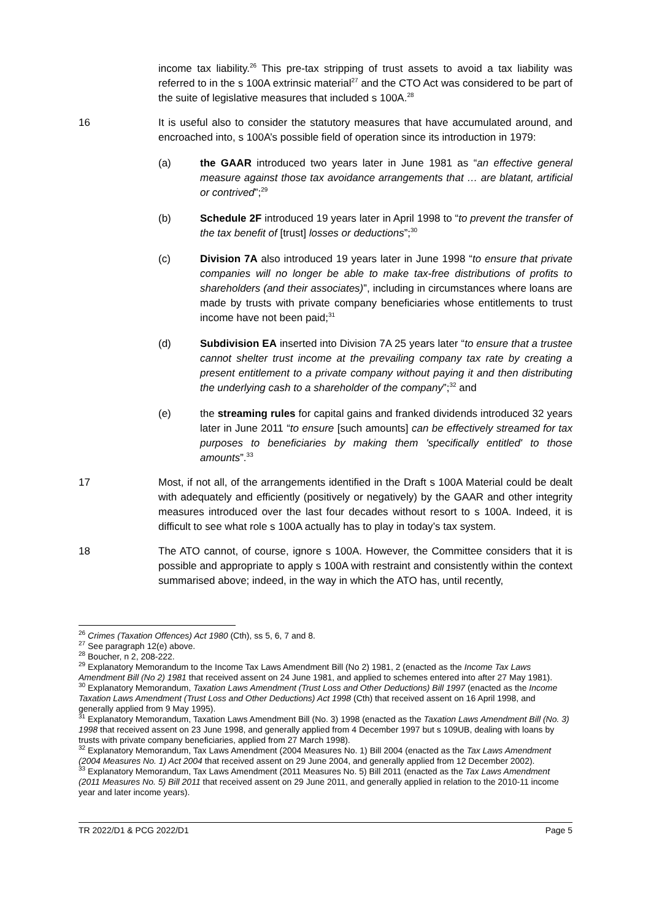income tax liability.<sup>26</sup> This pre-tax stripping of trust assets to avoid a tax liability was referred to in the s 100A extrinsic material<sup>27</sup> and the CTO Act was considered to be part of the suite of legislative measures that included s 100A.<sup>28</sup>
16 It is useful also to consider the statutory measures that have accumulated around, and encroached into, s 100A’s possible field of operation since its introduction in 1979:
(a) the GAAR introduced two years later in June 1981 as “an effective general measure against those tax avoidance arrangements that … are blatant, artificial or contrived”;<sup>29</sup>
(b) Schedule 2F introduced 19 years later in April 1998 to “to prevent the transfer of the tax benefit of [trust] losses or deductions”;<sup>30</sup>
(c) Division 7A also introduced 19 years later in June 1998 “to ensure that private companies will no longer be able to make tax-free distributions of profits to shareholders (and their associates)”, including in circumstances where loans are made by trusts with private company beneficiaries whose entitlements to trust income have not been paid;<sup>31</sup>
(d) Subdivision EA inserted into Division 7A 25 years later “to ensure that a trustee cannot shelter trust income at the prevailing company tax rate by creating a present entitlement to a private company without paying it and then distributing the underlying cash to a shareholder of the company”;<sup>32</sup> and
(e) the streaming rules for capital gains and franked dividends introduced 32 years later in June 2011 “to ensure [such amounts] can be effectively streamed for tax purposes to beneficiaries by making them 'specifically entitled' to those amounts”.<sup>33</sup>
17 Most, if not all, of the arrangements identified in the Draft s 100A Material could be dealt with adequately and efficiently (positively or negatively) by the GAAR and other integrity measures introduced over the last four decades without resort to s 100A. Indeed, it is difficult to see what role s 100A actually has to play in today’s tax system.
18 The ATO cannot, of course, ignore s 100A. However, the Committee considers that it is possible and appropriate to apply s 100A with restraint and consistently within the context summarised above; indeed, in the way in which the ATO has, until recently,
<sup>26</sup> Crimes (Taxation Offences) Act 1980 (Cth), ss 5, 6, 7 and 8.
<sup>27</sup> See paragraph 12(e) above.
<sup>28</sup> Boucher, n 2, 208-222.
<sup>29</sup> Explanatory Memorandum to the Income Tax Laws Amendment Bill (No 2) 1981, 2 (enacted as the Income Tax Laws Amendment Bill (No 2) 1981 that received assent on 24 June 1981, and applied to schemes entered into after 27 May 1981).
<sup>30</sup> Explanatory Memorandum, Taxation Laws Amendment (Trust Loss and Other Deductions) Bill 1997 (enacted as the Income Taxation Laws Amendment (Trust Loss and Other Deductions) Act 1998 (Cth) that received assent on 16 April 1998, and generally applied from 9 May 1995).
<sup>31</sup> Explanatory Memorandum, Taxation Laws Amendment Bill (No. 3) 1998 (enacted as the Taxation Laws Amendment Bill (No. 3) 1998 that received assent on 23 June 1998, and generally applied from 4 December 1997 but s 109UB, dealing with loans by trusts with private company beneficiaries, applied from 27 March 1998).
<sup>32</sup> Explanatory Memorandum, Tax Laws Amendment (2004 Measures No. 1) Bill 2004 (enacted as the Tax Laws Amendment (2004 Measures No. 1) Act 2004 that received assent on 29 June 2004, and generally applied from 12 December 2002).
<sup>33</sup> Explanatory Memorandum, Tax Laws Amendment (2011 Measures No. 5) Bill 2011 (enacted as the Tax Laws Amendment (2011 Measures No. 5) Bill 2011 that received assent on 29 June 2011, and generally applied in relation to the 2010-11 income year and later income years).
TR 2022/D1 & PCG 2022/D1 Page 5